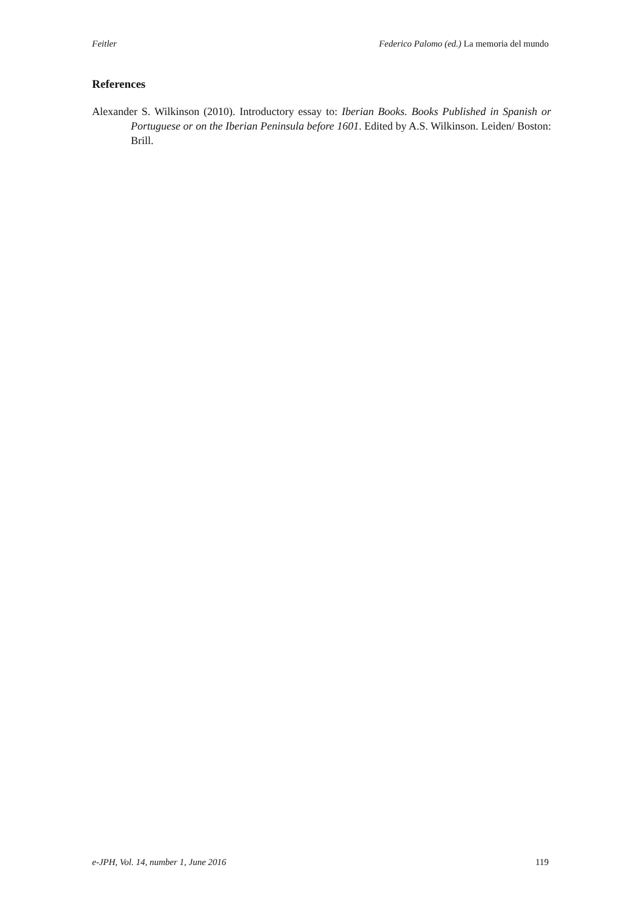Feitler Federico Palomo (ed.) La memoria del mundo
References
Alexander S. Wilkinson (2010). Introductory essay to: Iberian Books. Books Published in Spanish or Portuguese or on the Iberian Peninsula before 1601. Edited by A.S. Wilkinson. Leiden/ Boston: Brill.
e-JPH, Vol. 14, number 1, June 2016 119